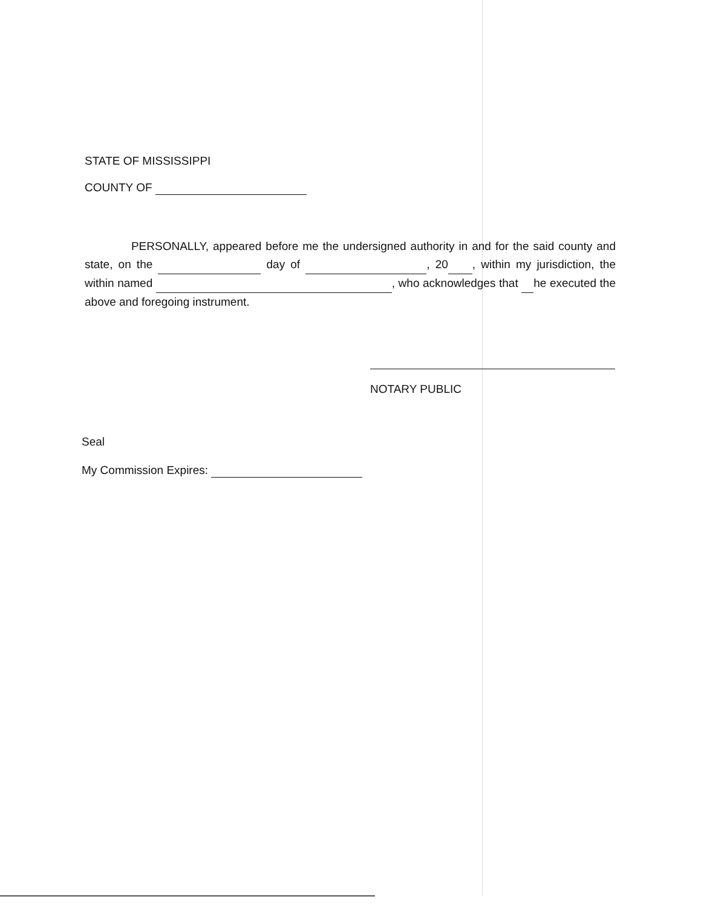STATE OF MISSISSIPPI
COUNTY OF
PERSONALLY, appeared before me the undersigned authority in and for the said county and state, on the day of , 20 , within my jurisdiction, the within named , who acknowledges that he executed the above and foregoing instrument.
NOTARY PUBLIC
Seal
My Commission Expires: